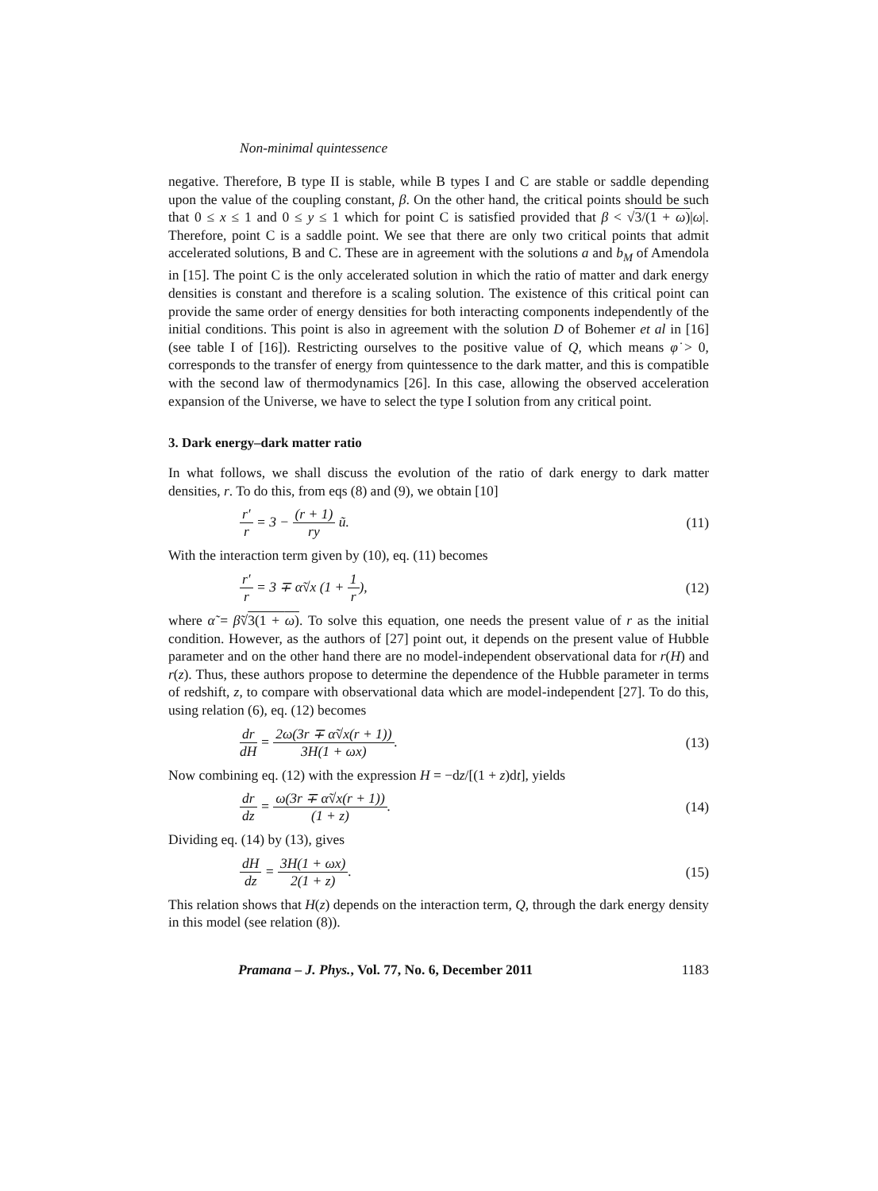Non-minimal quintessence
negative. Therefore, B type II is stable, while B types I and C are stable or saddle depending upon the value of the coupling constant, β. On the other hand, the critical points should be such that 0 ≤ x ≤ 1 and 0 ≤ y ≤ 1 which for point C is satisfied provided that β < √3/(1 + ω)|ω|. Therefore, point C is a saddle point. We see that there are only two critical points that admit accelerated solutions, B and C. These are in agreement with the solutions a and b<sub>M</sub> of Amendola in [15]. The point C is the only accelerated solution in which the ratio of matter and dark energy densities is constant and therefore is a scaling solution. The existence of this critical point can provide the same order of energy densities for both interacting components independently of the initial conditions. This point is also in agreement with the solution D of Bohemer et al in [16] (see table I of [16]). Restricting ourselves to the positive value of Q, which means φ̇ > 0, corresponds to the transfer of energy from quintessence to the dark matter, and this is compatible with the second law of thermodynamics [26]. In this case, allowing the observed acceleration expansion of the Universe, we have to select the type I solution from any critical point.
3. Dark energy–dark matter ratio
In what follows, we shall discuss the evolution of the ratio of dark energy to dark matter densities, r. To do this, from eqs (8) and (9), we obtain [10]
r′ r = 3 − (r + 1) ry ũ. (11)
With the interaction term given by (10), eq. (11) becomes
r′ r = 3 ∓ α̃√x (1 + 1 r), (12)
where α̃ = β̃√3(1 + ω). To solve this equation, one needs the present value of r as the initial condition. However, as the authors of [27] point out, it depends on the present value of Hubble parameter and on the other hand there are no model-independent observational data for r(H) and r(z). Thus, these authors propose to determine the dependence of the Hubble parameter in terms of redshift, z, to compare with observational data which are model-independent [27]. To do this, using relation (6), eq. (12) becomes
dr dH = 2ω(3r ∓ α̃√x(r + 1)) 3H(1 + ωx). (13)
Now combining eq. (12) with the expression H = −dz/[(1 + z)dt], yields
dr dz = ω(3r ∓ α̃√x(r + 1)) (1 + z). (14)
Dividing eq. (14) by (13), gives
dH dz = 3H(1 + ωx) 2(1 + z). (15)
This relation shows that H(z) depends on the interaction term, Q, through the dark energy density in this model (see relation (8)).
Pramana – J. Phys., Vol. 77, No. 6, December 2011 1183